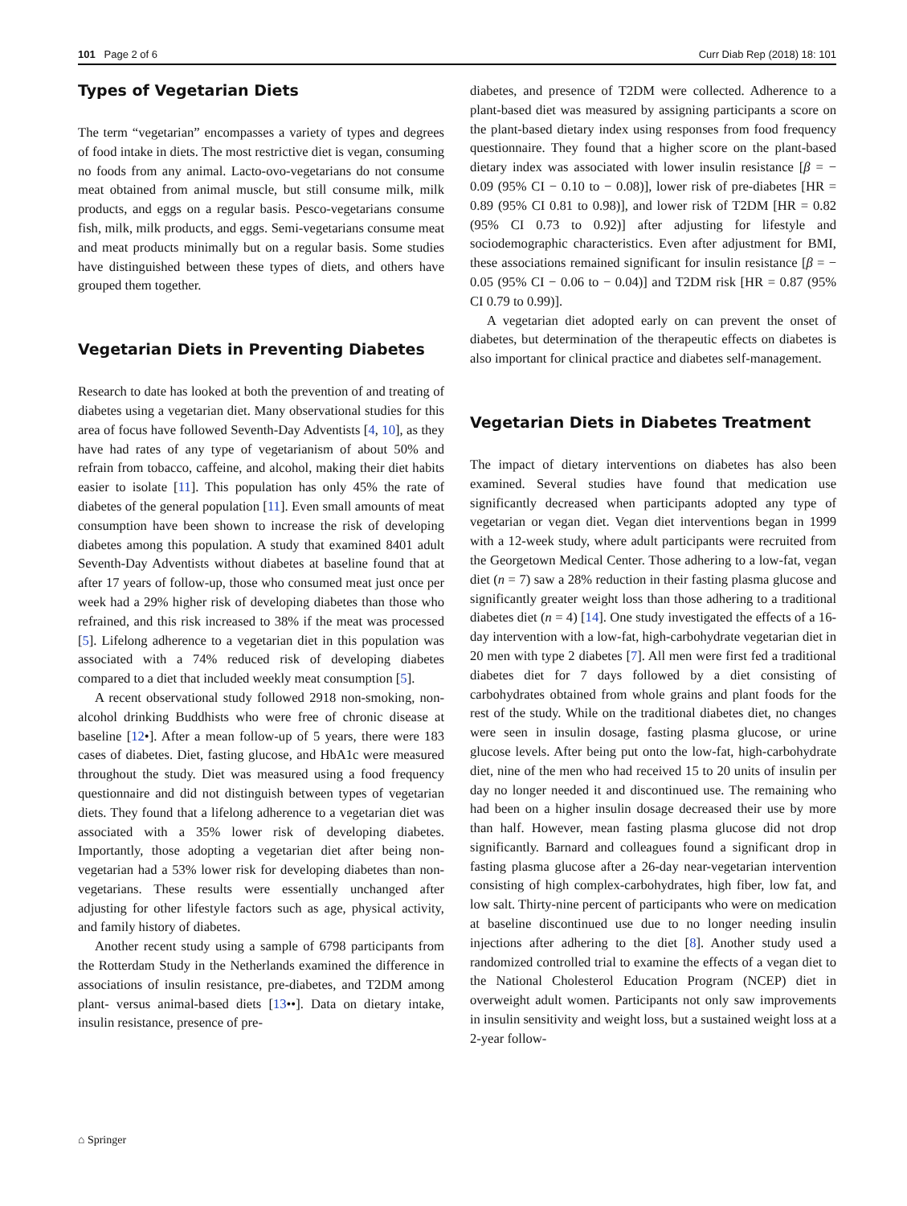101 Page 2 of 6 Curr Diab Rep (2018) 18: 101
Types of Vegetarian Diets
The term “vegetarian” encompasses a variety of types and degrees of food intake in diets. The most restrictive diet is vegan, consuming no foods from any animal. Lacto-ovo-vegetarians do not consume meat obtained from animal muscle, but still consume milk, milk products, and eggs on a regular basis. Pesco-vegetarians consume fish, milk, milk products, and eggs. Semi-vegetarians consume meat and meat products minimally but on a regular basis. Some studies have distinguished between these types of diets, and others have grouped them together.
Vegetarian Diets in Preventing Diabetes
Research to date has looked at both the prevention of and treating of diabetes using a vegetarian diet. Many observational studies for this area of focus have followed Seventh-Day Adventists [4, 10], as they have had rates of any type of vegetarianism of about 50% and refrain from tobacco, caffeine, and alcohol, making their diet habits easier to isolate [11]. This population has only 45% the rate of diabetes of the general population [11]. Even small amounts of meat consumption have been shown to increase the risk of developing diabetes among this population. A study that examined 8401 adult Seventh-Day Adventists without diabetes at baseline found that at after 17 years of follow-up, those who consumed meat just once per week had a 29% higher risk of developing diabetes than those who refrained, and this risk increased to 38% if the meat was processed [5]. Lifelong adherence to a vegetarian diet in this population was associated with a 74% reduced risk of developing diabetes compared to a diet that included weekly meat consumption [5].
A recent observational study followed 2918 non-smoking, non-alcohol drinking Buddhists who were free of chronic disease at baseline [12•]. After a mean follow-up of 5 years, there were 183 cases of diabetes. Diet, fasting glucose, and HbA1c were measured throughout the study. Diet was measured using a food frequency questionnaire and did not distinguish between types of vegetarian diets. They found that a lifelong adherence to a vegetarian diet was associated with a 35% lower risk of developing diabetes. Importantly, those adopting a vegetarian diet after being non-vegetarian had a 53% lower risk for developing diabetes than non-vegetarians. These results were essentially unchanged after adjusting for other lifestyle factors such as age, physical activity, and family history of diabetes.
Another recent study using a sample of 6798 participants from the Rotterdam Study in the Netherlands examined the difference in associations of insulin resistance, pre-diabetes, and T2DM among plant- versus animal-based diets [13••]. Data on dietary intake, insulin resistance, presence of pre-
diabetes, and presence of T2DM were collected. Adherence to a plant-based diet was measured by assigning participants a score on the plant-based dietary index using responses from food frequency questionnaire. They found that a higher score on the plant-based dietary index was associated with lower insulin resistance [β = − 0.09 (95% CI − 0.10 to − 0.08)], lower risk of pre-diabetes [HR = 0.89 (95% CI 0.81 to 0.98)], and lower risk of T2DM [HR = 0.82 (95% CI 0.73 to 0.92)] after adjusting for lifestyle and sociodemographic characteristics. Even after adjustment for BMI, these associations remained significant for insulin resistance [β = − 0.05 (95% CI − 0.06 to − 0.04)] and T2DM risk [HR = 0.87 (95% CI 0.79 to 0.99)].
A vegetarian diet adopted early on can prevent the onset of diabetes, but determination of the therapeutic effects on diabetes is also important for clinical practice and diabetes self-management.
Vegetarian Diets in Diabetes Treatment
The impact of dietary interventions on diabetes has also been examined. Several studies have found that medication use significantly decreased when participants adopted any type of vegetarian or vegan diet. Vegan diet interventions began in 1999 with a 12-week study, where adult participants were recruited from the Georgetown Medical Center. Those adhering to a low-fat, vegan diet (n = 7) saw a 28% reduction in their fasting plasma glucose and significantly greater weight loss than those adhering to a traditional diabetes diet (n = 4) [14]. One study investigated the effects of a 16-day intervention with a low-fat, high-carbohydrate vegetarian diet in 20 men with type 2 diabetes [7]. All men were first fed a traditional diabetes diet for 7 days followed by a diet consisting of carbohydrates obtained from whole grains and plant foods for the rest of the study. While on the traditional diabetes diet, no changes were seen in insulin dosage, fasting plasma glucose, or urine glucose levels. After being put onto the low-fat, high-carbohydrate diet, nine of the men who had received 15 to 20 units of insulin per day no longer needed it and discontinued use. The remaining who had been on a higher insulin dosage decreased their use by more than half. However, mean fasting plasma glucose did not drop significantly. Barnard and colleagues found a significant drop in fasting plasma glucose after a 26-day near-vegetarian intervention consisting of high complex-carbohydrates, high fiber, low fat, and low salt. Thirty-nine percent of participants who were on medication at baseline discontinued use due to no longer needing insulin injections after adhering to the diet [8]. Another study used a randomized controlled trial to examine the effects of a vegan diet to the National Cholesterol Education Program (NCEP) diet in overweight adult women. Participants not only saw improvements in insulin sensitivity and weight loss, but a sustained weight loss at a 2-year follow-
⌂ Springer